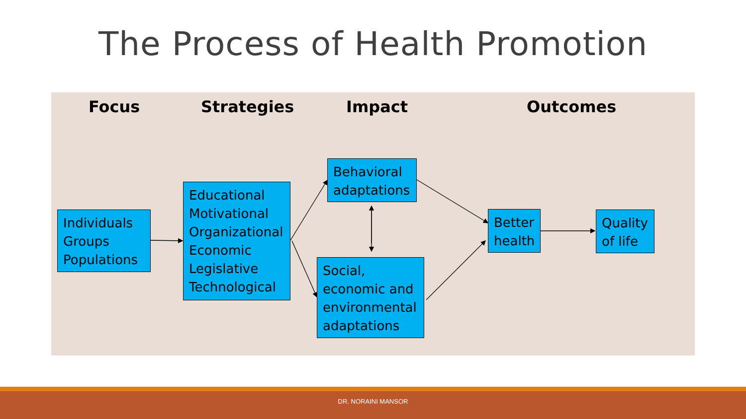The Process of Health Promotion
Focus Strategies Impact Outcomes
Individuals
Groups
Populations
Educational
Motivational
Organizational
Economic
Legislative
Technological
Behavioral adaptations
Social, economic and environmental adaptations
Better health
Quality of life
DR. NORAINI MANSOR